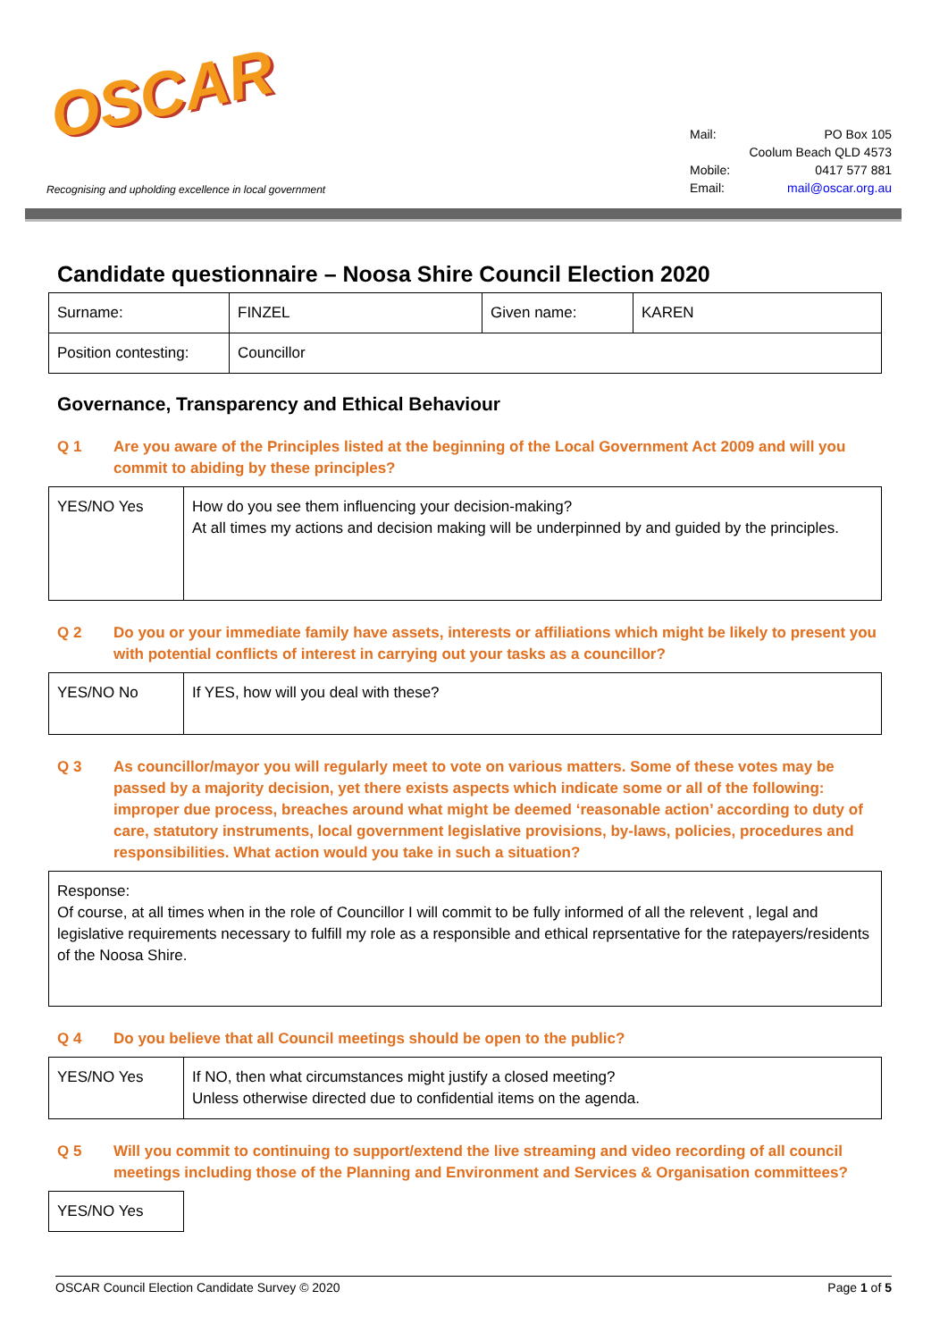OSCAR
Recognising and upholding excellence in local government
Mail: PO Box 105
Coolum Beach QLD 4573
Mobile: 0417 577 881
Email: mail@oscar.org.au
Candidate questionnaire – Noosa Shire Council Election 2020
| Surname: | FINZEL | Given name: | KAREN |
| Position contesting: | Councillor | | |
Governance, Transparency and Ethical Behaviour
Q 1 Are you aware of the Principles listed at the beginning of the Local Government Act 2009 and will you commit to abiding by these principles?
| YES/NO Yes | How do you see them influencing your decision-making? At all times my actions and decision making will be underpinned by and guided by the principles. |
Q 2 Do you or your immediate family have assets, interests or affiliations which might be likely to present you with potential conflicts of interest in carrying out your tasks as a councillor?
| YES/NO No | If YES, how will you deal with these? |
Q 3 As councillor/mayor you will regularly meet to vote on various matters. Some of these votes may be passed by a majority decision, yet there exists aspects which indicate some or all of the following: improper due process, breaches around what might be deemed ‘reasonable action’ according to duty of care, statutory instruments, local government legislative provisions, by-laws, policies, procedures and responsibilities. What action would you take in such a situation?
| Response: Of course, at all times when in the role of Councillor I will commit to be fully informed of all the relevent , legal and legislative requirements necessary to fulfill my role as a responsible and ethical reprsentative for the ratepayers/residents of the Noosa Shire. |
Q 4 Do you believe that all Council meetings should be open to the public?
| YES/NO Yes | If NO, then what circumstances might justify a closed meeting? Unless otherwise directed due to confidential items on the agenda. |
Q 5 Will you commit to continuing to support/extend the live streaming and video recording of all council meetings including those of the Planning and Environment and Services & Organisation committees?
| YES/NO Yes |
OSCAR Council Election Candidate Survey © 2020 Page 1 of 5